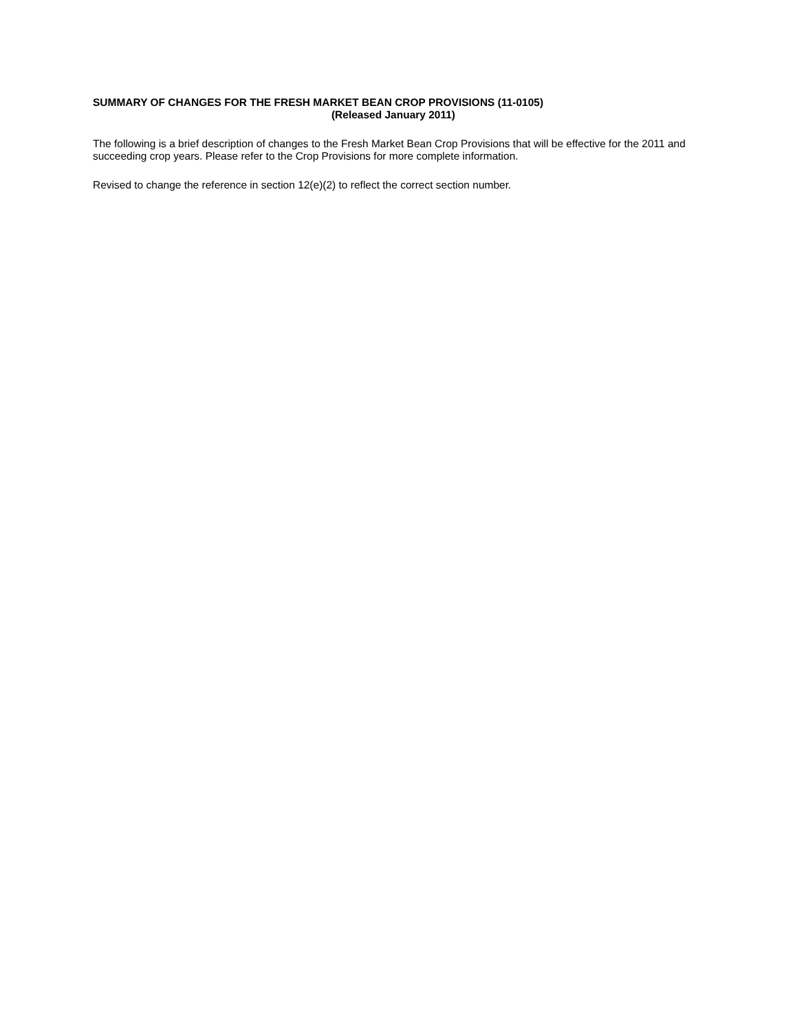SUMMARY OF CHANGES FOR THE FRESH MARKET BEAN CROP PROVISIONS (11-0105)
(Released January 2011)
The following is a brief description of changes to the Fresh Market Bean Crop Provisions that will be effective for the 2011 and succeeding crop years. Please refer to the Crop Provisions for more complete information.
Revised to change the reference in section 12(e)(2) to reflect the correct section number.